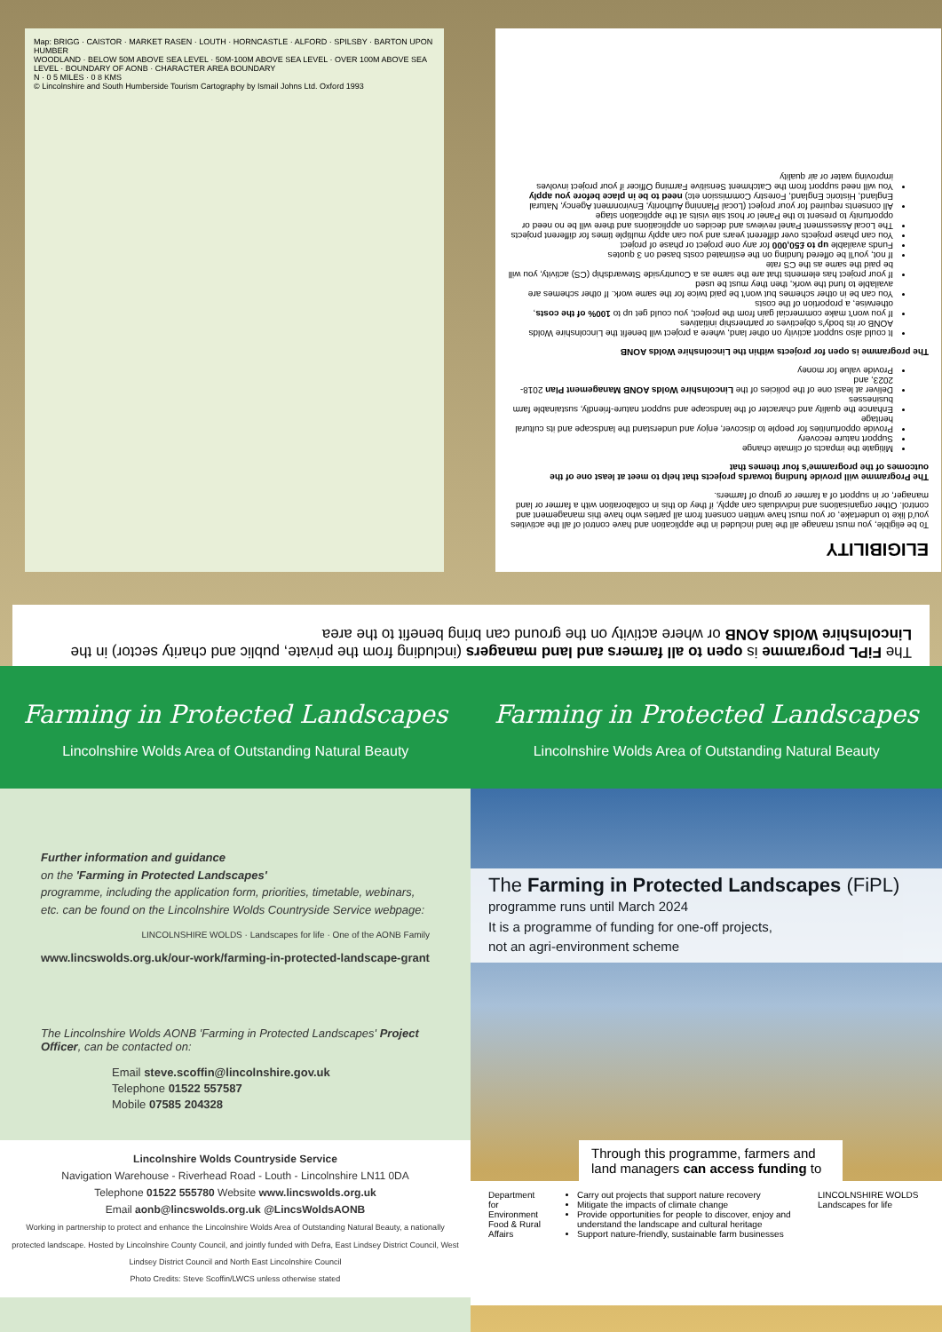Map: BRIGG · CAISTOR · MARKET RASEN · LOUTH · HORNCASTLE · ALFORD · SPILSBY · BARTON UPON HUMBER
WOODLAND · BELOW 50M ABOVE SEA LEVEL · 50M-100M ABOVE SEA LEVEL · OVER 100M ABOVE SEA LEVEL · BOUNDARY OF AONB · CHARACTER AREA BOUNDARY
N · 0 5 MILES · 0 8 KMS
© Lincolnshire and South Humberside Tourism Cartography by Ismail Johns Ltd. Oxford 1993
ELIGIBILITY
To be eligible, you must manage all the land included in the application and have control of all the activities you'd like to undertake, or you must have written consent from all parties who have this management and control. Other organisations and individuals can apply, if they do this in collaboration with a farmer or land manager, or in support of a farmer or group of farmers.
The Programme will provide funding towards projects that help to meet at least one of the outcomes of the programme's four themes that
Mitigate the impacts of climate change
Support nature recovery
Provide opportunities for people to discover, enjoy and understand the landscape and its cultural heritage
Enhance the quality and character of the landscape and support nature-friendly, sustainable farm businesses
Deliver at least one of the policies of the Lincolnshire Wolds AONB Management Plan 2018-2023, and
Provide value for money
The programme is open for projects within the Lincolnshire Wolds AONB
It could also support activity on other land, where a project will benefit the Lincolnshire Wolds AONB or its body's objectives or partnership initiatives
If you won't make commercial gain from the project, you could get up to 100% of the costs, otherwise, a proportion of the costs
You can be in other schemes but won't be paid twice for the same work. If other schemes are available to fund the work, then they must be used
If your project has elements that are the same as a Countryside Stewardship (CS) activity, you will be paid the same as the CS rate
If not, you'll be offered funding on the estimated costs based on 3 quotes
Funds available up to £50,000 for any one project or phase of project
You can phase projects over different years and you can apply multiple times for different projects
The Local Assessment Panel reviews and decides on applications and there will be no need or opportunity to present to the Panel or host site visits at the application stage
All consents required for your project (Local Planning Authority, Environment Agency, Natural England, Historic England, Forestry Commission etc) need to be in place before you apply
You will need support from the Catchment Sensitive Farming Officer if your project involves improving water or air quality
The FiPL programme is open to all farmers and land managers (including from the private, public and charity sector) in the Lincolnshire Wolds AONB or where activity on the ground can bring benefit to the area
Farming in Protected Landscapes
Lincolnshire Wolds Area of Outstanding Natural Beauty
Farming in Protected Landscapes
Lincolnshire Wolds Area of Outstanding Natural Beauty
Further information and guidance
on the 'Farming in Protected Landscapes'
programme, including the application form, priorities, timetable, webinars, etc. can be found on the Lincolnshire Wolds Countryside Service webpage:
LINCOLNSHIRE WOLDS · Landscapes for life · One of the AONB Family
www.lincswolds.org.uk/our-work/farming-in-protected-landscape-grant
The Lincolnshire Wolds AONB 'Farming in Protected Landscapes' Project Officer, can be contacted on:
Email steve.scoffin@lincolnshire.gov.uk
Telephone 01522 557587
Mobile 07585 204328
Lincolnshire Wolds Countryside Service
Navigation Warehouse - Riverhead Road - Louth - Lincolnshire LN11 0DA
Telephone 01522 555780 Website www.lincswolds.org.uk
Email aonb@lincswolds.org.uk @LincsWoldsAONB
Working in partnership to protect and enhance the Lincolnshire Wolds Area of Outstanding Natural Beauty, a nationally protected landscape. Hosted by Lincolnshire County Council, and jointly funded with Defra, East Lindsey District Council, West Lindsey District Council and North East Lincolnshire Council
Photo Credits: Steve Scoffin/LWCS unless otherwise stated
The Farming in Protected Landscapes (FiPL)
programme runs until March 2024
It is a programme of funding for one-off projects,
not an agri-environment scheme
Through this programme, farmers and land managers can access funding to
Department for Environment Food & Rural Affairs
Carry out projects that support nature recovery
Mitigate the impacts of climate change
Provide opportunities for people to discover, enjoy and understand the landscape and cultural heritage
Support nature-friendly, sustainable farm businesses
LINCOLNSHIRE WOLDS Landscapes for life